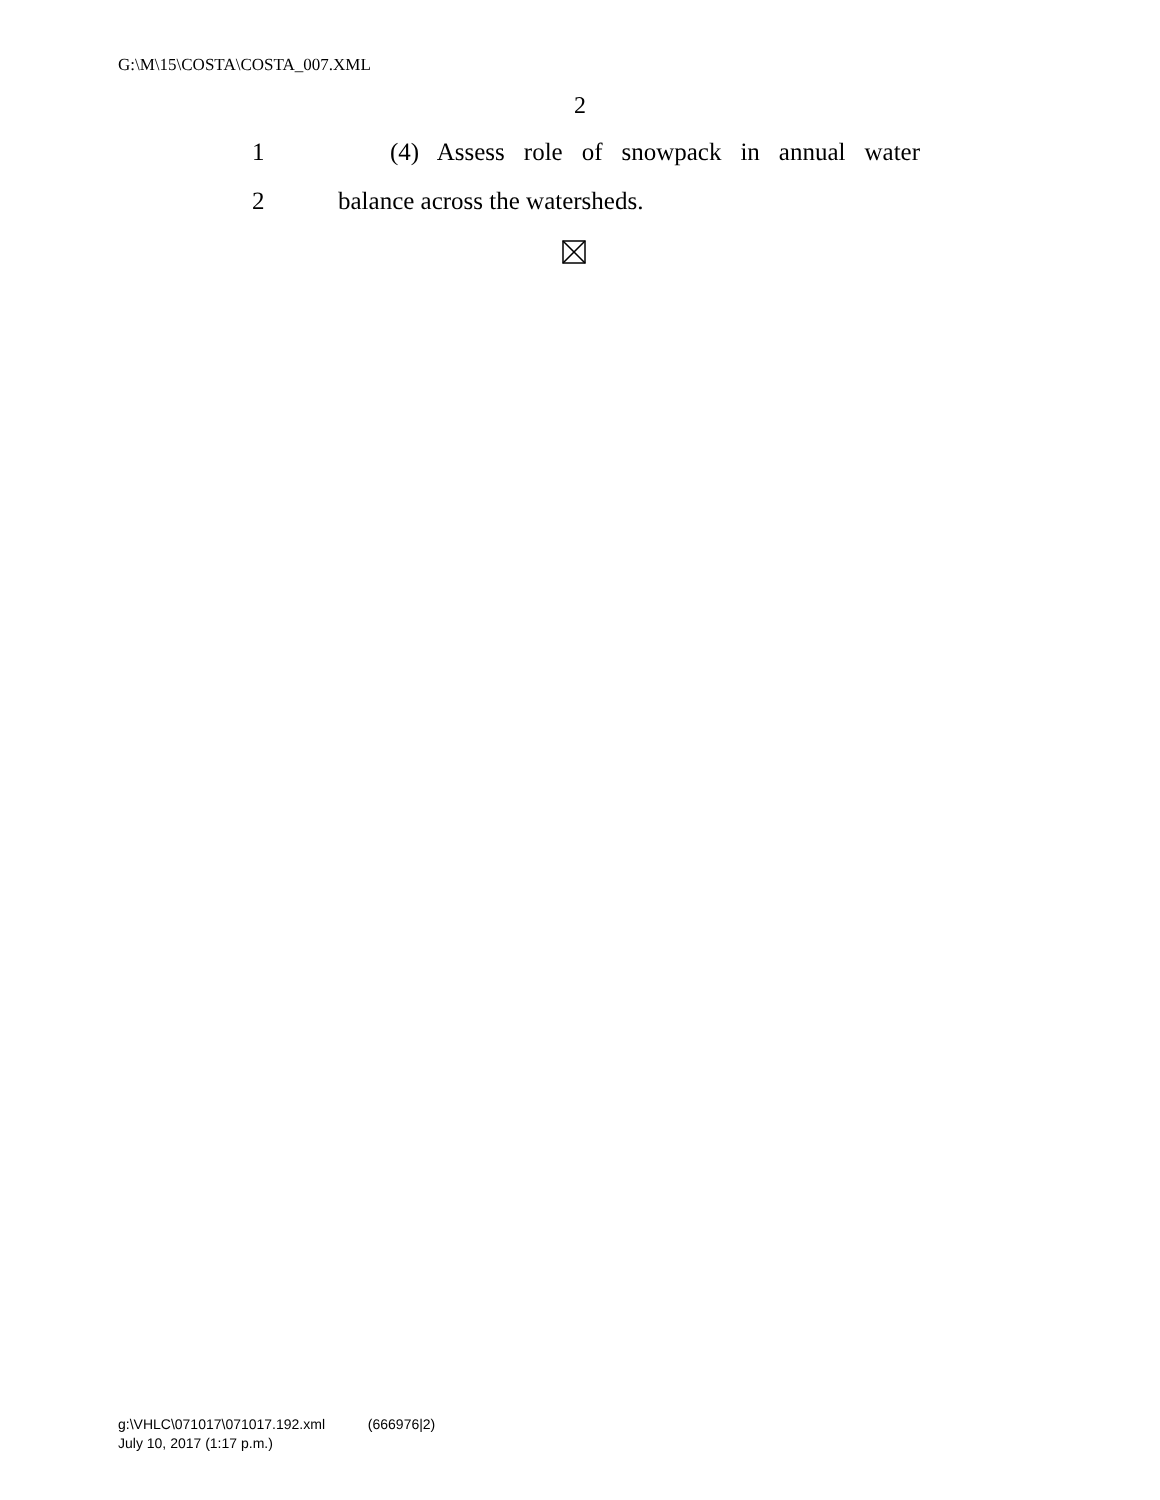G:\M\15\COSTA\COSTA_007.XML
2
1
(4) Assess role of snowpack in annual water
2
balance across the watersheds.
g:\VHLC\071017\071017.192.xml (666976|2)
July 10, 2017 (1:17 p.m.)